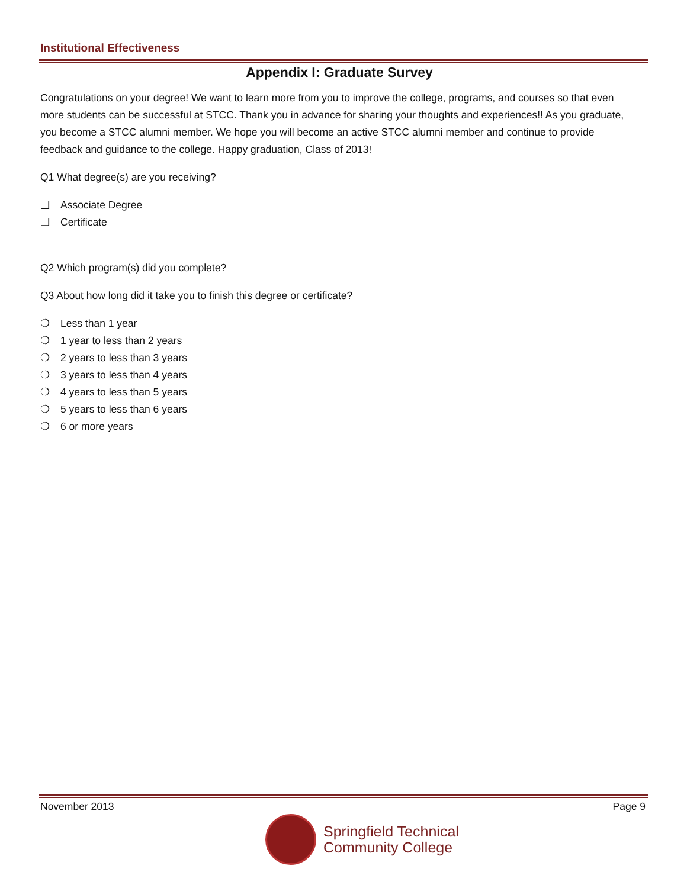Institutional Effectiveness
Appendix I: Graduate Survey
Congratulations on your degree! We want to learn more from you to improve the college, programs, and courses so that even more students can be successful at STCC. Thank you in advance for sharing your thoughts and experiences!! As you graduate, you become a STCC alumni member. We hope you will become an active STCC alumni member and continue to provide feedback and guidance to the college. Happy graduation, Class of 2013!
Q1 What degree(s) are you receiving?
❑ Associate Degree
❑ Certificate
Q2 Which program(s) did you complete?
Q3 About how long did it take you to finish this degree or certificate?
❍ Less than 1 year
❍ 1 year to less than 2 years
❍ 2 years to less than 3 years
❍ 3 years to less than 4 years
❍ 4 years to less than 5 years
❍ 5 years to less than 6 years
❍ 6 or more years
November 2013 Page 9
Springfield Technical
Community College